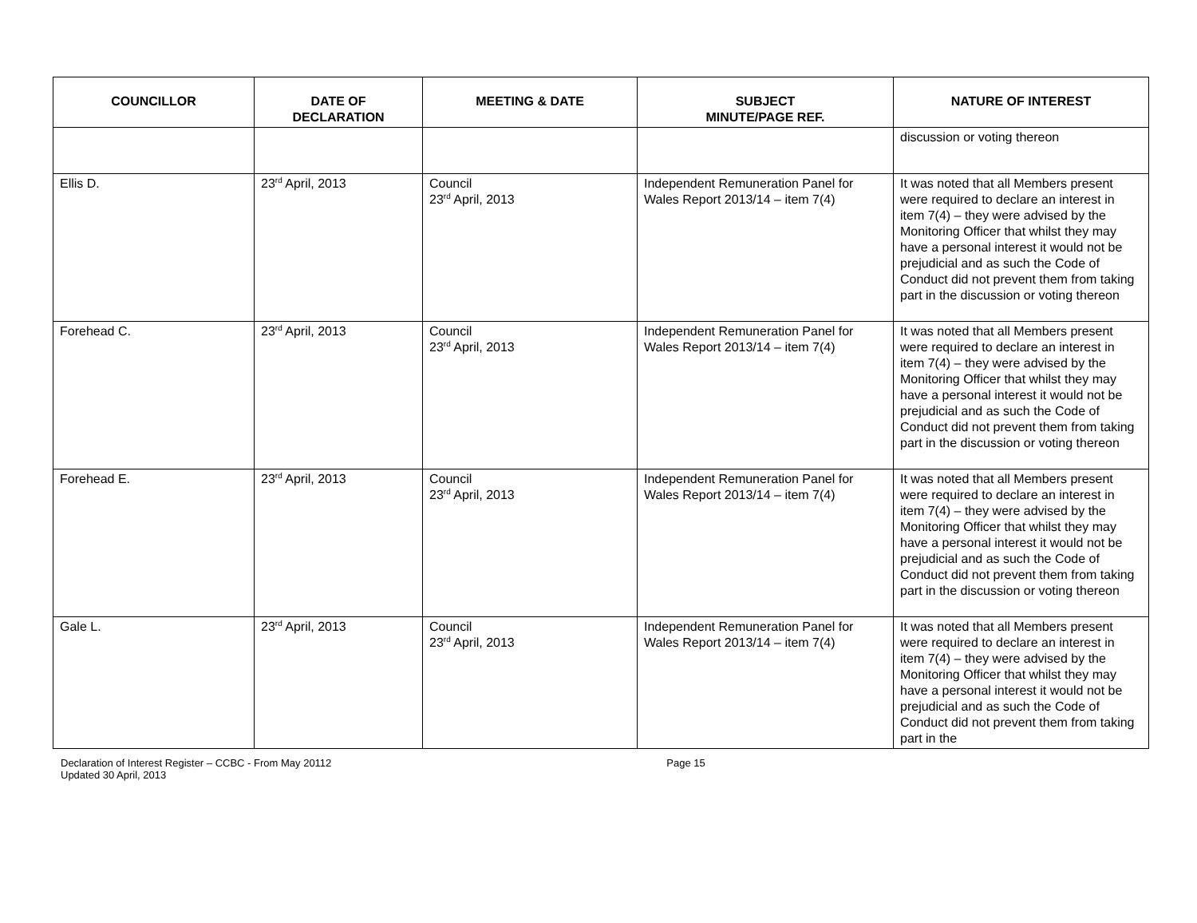| COUNCILLOR | DATE OF DECLARATION | MEETING & DATE | SUBJECT MINUTE/PAGE REF. | NATURE OF INTEREST |
| --- | --- | --- | --- | --- |
| | | | | discussion or voting thereon |
| Ellis D. | 23<sup>rd</sup> April, 2013 | Council 23<sup>rd</sup> April, 2013 | Independent Remuneration Panel for Wales Report 2013/14 – item 7(4) | It was noted that all Members present were required to declare an interest in item 7(4) – they were advised by the Monitoring Officer that whilst they may have a personal interest it would not be prejudicial and as such the Code of Conduct did not prevent them from taking part in the discussion or voting thereon |
| Forehead C. | 23<sup>rd</sup> April, 2013 | Council 23<sup>rd</sup> April, 2013 | Independent Remuneration Panel for Wales Report 2013/14 – item 7(4) | It was noted that all Members present were required to declare an interest in item 7(4) – they were advised by the Monitoring Officer that whilst they may have a personal interest it would not be prejudicial and as such the Code of Conduct did not prevent them from taking part in the discussion or voting thereon |
| Forehead E. | 23<sup>rd</sup> April, 2013 | Council 23<sup>rd</sup> April, 2013 | Independent Remuneration Panel for Wales Report 2013/14 – item 7(4) | It was noted that all Members present were required to declare an interest in item 7(4) – they were advised by the Monitoring Officer that whilst they may have a personal interest it would not be prejudicial and as such the Code of Conduct did not prevent them from taking part in the discussion or voting thereon |
| Gale L. | 23<sup>rd</sup> April, 2013 | Council 23<sup>rd</sup> April, 2013 | Independent Remuneration Panel for Wales Report 2013/14 – item 7(4) | It was noted that all Members present were required to declare an interest in item 7(4) – they were advised by the Monitoring Officer that whilst they may have a personal interest it would not be prejudicial and as such the Code of Conduct did not prevent them from taking part in the |
Declaration of Interest Register – CCBC - From May 20112
Updated 30 April, 2013
Page 15